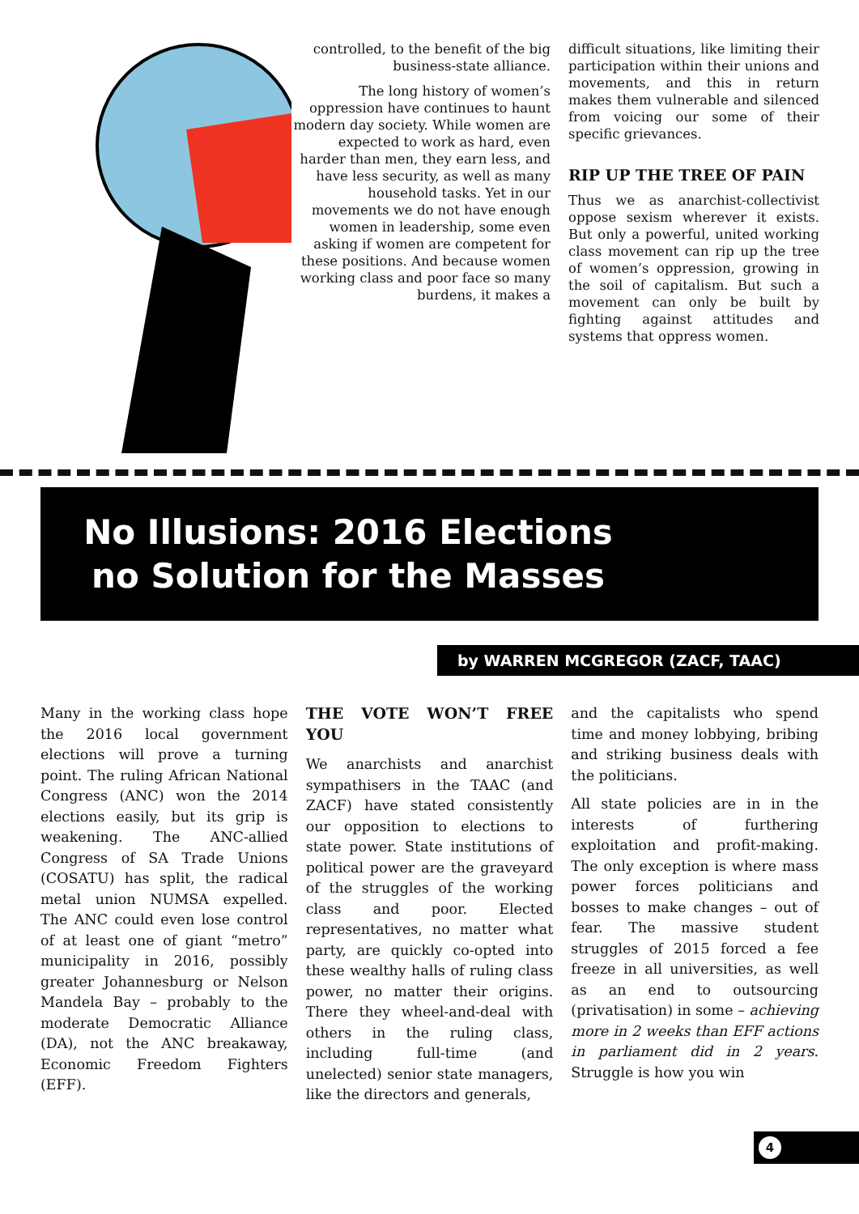controlled, to the benefit of the big business-state alliance.
The long history of women’s oppression have continues to haunt modern day society. While women are expected to work as hard, even harder than men, they earn less, and have less security, as well as many household tasks. Yet in our movements we do not have enough women in leadership, some even asking if women are competent for these positions. And because women working class and poor face so many burdens, it makes a
difficult situations, like limiting their participation within their unions and movements, and this in return makes them vulnerable and silenced from voicing our some of their specific grievances.
RIP UP THE TREE OF PAIN
Thus we as anarchist-collectivist oppose sexism wherever it exists. But only a powerful, united working class movement can rip up the tree of women’s oppression, growing in the soil of capitalism. But such a movement can only be built by fighting against attitudes and systems that oppress women.
No Illusions: 2016 Elections
no Solution for the Masses
by WARREN MCGREGOR (ZACF, TAAC)
Many in the working class hope the 2016 local government elections will prove a turning point. The ruling African National Congress (ANC) won the 2014 elections easily, but its grip is weakening. The ANC-allied Congress of SA Trade Unions (COSATU) has split, the radical metal union NUMSA expelled. The ANC could even lose control of at least one of giant “metro” municipality in 2016, possibly greater Johannesburg or Nelson Mandela Bay – probably to the moderate Democratic Alliance (DA), not the ANC breakaway, Economic Freedom Fighters (EFF).
THE VOTE WON’T FREE YOU
We anarchists and anarchist sympathisers in the TAAC (and ZACF) have stated consistently our opposition to elections to state power. State institutions of political power are the graveyard of the struggles of the working class and poor. Elected representatives, no matter what party, are quickly co-opted into these wealthy halls of ruling class power, no matter their origins. There they wheel-and-deal with others in the ruling class, including full-time (and unelected) senior state managers, like the directors and generals,
and the capitalists who spend time and money lobbying, bribing and striking business deals with the politicians.
All state policies are in in the interests of furthering exploitation and profit-making. The only exception is where mass power forces politicians and bosses to make changes – out of fear. The massive student struggles of 2015 forced a fee freeze in all universities, as well as an end to outsourcing (privatisation) in some – achieving more in 2 weeks than EFF actions in parliament did in 2 years. Struggle is how you win
4